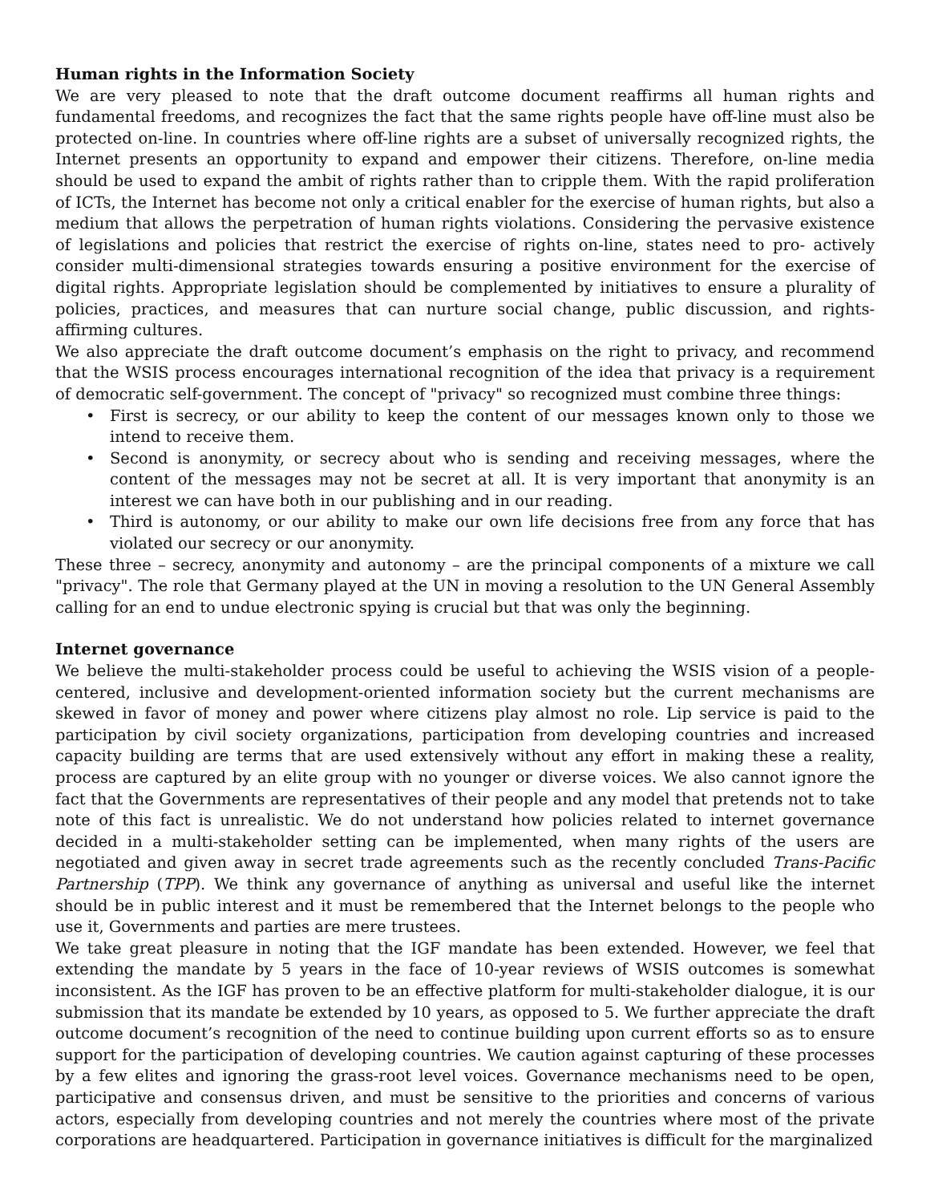Human rights in the Information Society
We are very pleased to note that the draft outcome document reaffirms all human rights and fundamental freedoms, and recognizes the fact that the same rights people have off-line must also be protected on-line. In countries where off-line rights are a subset of universally recognized rights, the Internet presents an opportunity to expand and empower their citizens. Therefore, on-line media should be used to expand the ambit of rights rather than to cripple them. With the rapid proliferation of ICTs, the Internet has become not only a critical enabler for the exercise of human rights, but also a medium that allows the perpetration of human rights violations. Considering the pervasive existence of legislations and policies that restrict the exercise of rights on-line, states need to pro- actively consider multi-dimensional strategies towards ensuring a positive environment for the exercise of digital rights. Appropriate legislation should be complemented by initiatives to ensure a plurality of policies, practices, and measures that can nurture social change, public discussion, and rights-affirming cultures.
We also appreciate the draft outcome document’s emphasis on the right to privacy, and recommend that the WSIS process encourages international recognition of the idea that privacy is a requirement of democratic self-government. The concept of "privacy" so recognized must combine three things:
• First is secrecy, or our ability to keep the content of our messages known only to those we intend to receive them.
• Second is anonymity, or secrecy about who is sending and receiving messages, where the content of the messages may not be secret at all. It is very important that anonymity is an interest we can have both in our publishing and in our reading.
• Third is autonomy, or our ability to make our own life decisions free from any force that has violated our secrecy or our anonymity.
These three – secrecy, anonymity and autonomy – are the principal components of a mixture we call "privacy". The role that Germany played at the UN in moving a resolution to the UN General Assembly calling for an end to undue electronic spying is crucial but that was only the beginning.
Internet governance
We believe the multi-stakeholder process could be useful to achieving the WSIS vision of a people-centered, inclusive and development-oriented information society but the current mechanisms are skewed in favor of money and power where citizens play almost no role. Lip service is paid to the participation by civil society organizations, participation from developing countries and increased capacity building are terms that are used extensively without any effort in making these a reality, process are captured by an elite group with no younger or diverse voices. We also cannot ignore the fact that the Governments are representatives of their people and any model that pretends not to take note of this fact is unrealistic. We do not understand how policies related to internet governance decided in a multi-stakeholder setting can be implemented, when many rights of the users are negotiated and given away in secret trade agreements such as the recently concluded Trans-Pacific Partnership (TPP). We think any governance of anything as universal and useful like the internet should be in public interest and it must be remembered that the Internet belongs to the people who use it, Governments and parties are mere trustees.
We take great pleasure in noting that the IGF mandate has been extended. However, we feel that extending the mandate by 5 years in the face of 10-year reviews of WSIS outcomes is somewhat inconsistent. As the IGF has proven to be an effective platform for multi-stakeholder dialogue, it is our submission that its mandate be extended by 10 years, as opposed to 5. We further appreciate the draft outcome document’s recognition of the need to continue building upon current efforts so as to ensure support for the participation of developing countries. We caution against capturing of these processes by a few elites and ignoring the grass-root level voices. Governance mechanisms need to be open, participative and consensus driven, and must be sensitive to the priorities and concerns of various actors, especially from developing countries and not merely the countries where most of the private corporations are headquartered. Participation in governance initiatives is difficult for the marginalized